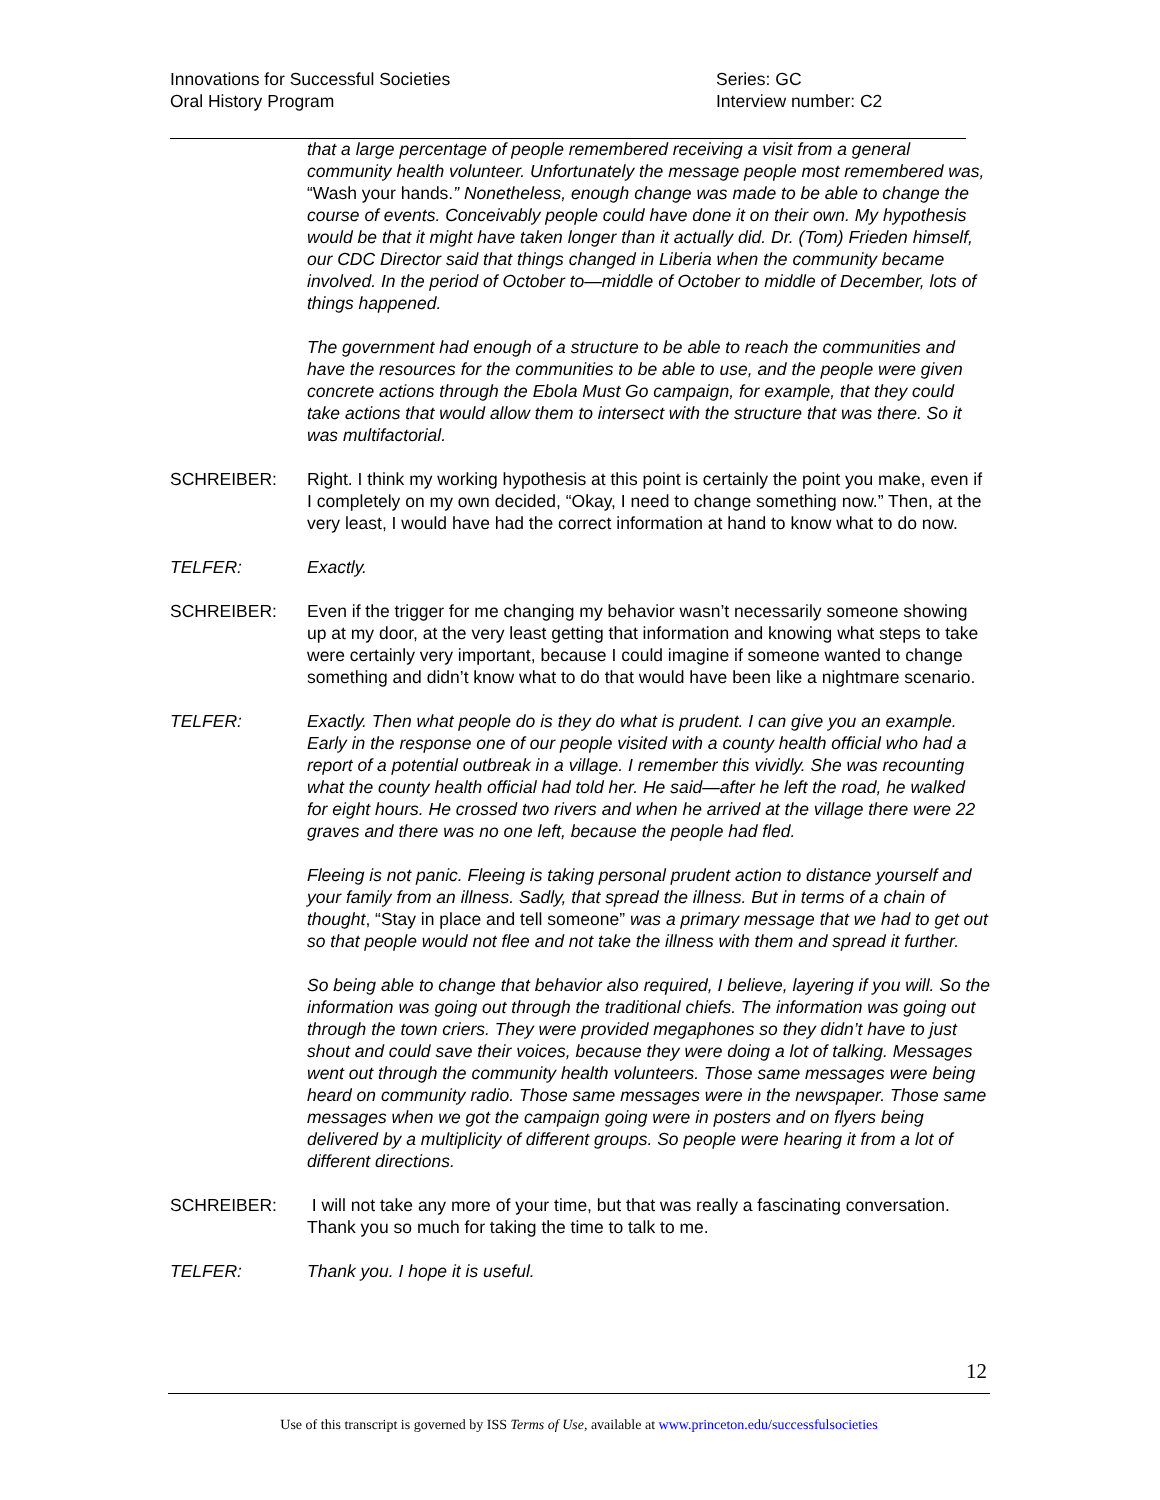Innovations for Successful Societies
Oral History Program
Series: GC
Interview number: C2
that a large percentage of people remembered receiving a visit from a general community health volunteer. Unfortunately the message people most remembered was, “Wash your hands.” Nonetheless, enough change was made to be able to change the course of events. Conceivably people could have done it on their own. My hypothesis would be that it might have taken longer than it actually did. Dr. (Tom) Frieden himself, our CDC Director said that things changed in Liberia when the community became involved. In the period of October to—middle of October to middle of December, lots of things happened.
The government had enough of a structure to be able to reach the communities and have the resources for the communities to be able to use, and the people were given concrete actions through the Ebola Must Go campaign, for example, that they could take actions that would allow them to intersect with the structure that was there. So it was multifactorial.
SCHREIBER: Right. I think my working hypothesis at this point is certainly the point you make, even if I completely on my own decided, “Okay, I need to change something now.” Then, at the very least, I would have had the correct information at hand to know what to do now.
TELFER: Exactly.
SCHREIBER: Even if the trigger for me changing my behavior wasn’t necessarily someone showing up at my door, at the very least getting that information and knowing what steps to take were certainly very important, because I could imagine if someone wanted to change something and didn’t know what to do that would have been like a nightmare scenario.
TELFER: Exactly. Then what people do is they do what is prudent. I can give you an example. Early in the response one of our people visited with a county health official who had a report of a potential outbreak in a village. I remember this vividly. She was recounting what the county health official had told her. He said—after he left the road, he walked for eight hours. He crossed two rivers and when he arrived at the village there were 22 graves and there was no one left, because the people had fled.
Fleeing is not panic. Fleeing is taking personal prudent action to distance yourself and your family from an illness. Sadly, that spread the illness. But in terms of a chain of thought, “Stay in place and tell someone” was a primary message that we had to get out so that people would not flee and not take the illness with them and spread it further.
So being able to change that behavior also required, I believe, layering if you will. So the information was going out through the traditional chiefs. The information was going out through the town criers. They were provided megaphones so they didn’t have to just shout and could save their voices, because they were doing a lot of talking. Messages went out through the community health volunteers. Those same messages were being heard on community radio. Those same messages were in the newspaper. Those same messages when we got the campaign going were in posters and on flyers being delivered by a multiplicity of different groups. So people were hearing it from a lot of different directions.
SCHREIBER: I will not take any more of your time, but that was really a fascinating conversation. Thank you so much for taking the time to talk to me.
TELFER: Thank you. I hope it is useful.
12
Use of this transcript is governed by ISS Terms of Use, available at www.princeton.edu/successfulsocieties